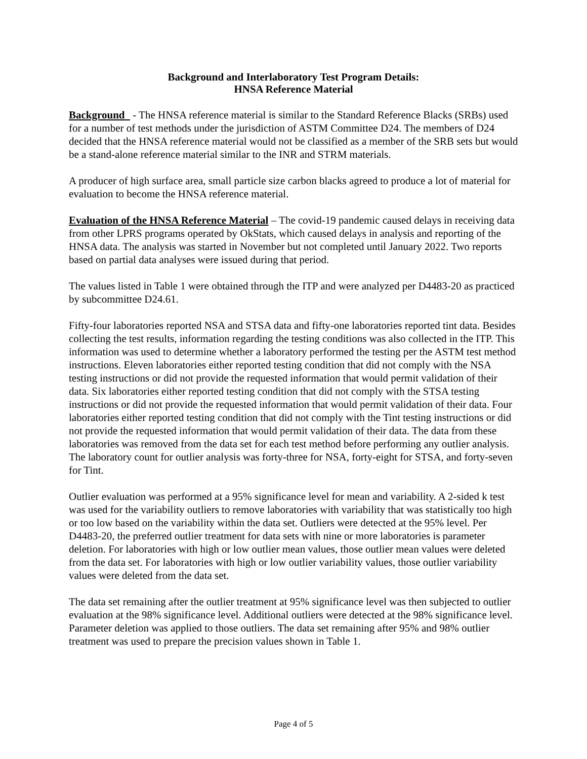Background and Interlaboratory Test Program Details:
HNSA Reference Material
Background - The HNSA reference material is similar to the Standard Reference Blacks (SRBs) used for a number of test methods under the jurisdiction of ASTM Committee D24. The members of D24 decided that the HNSA reference material would not be classified as a member of the SRB sets but would be a stand-alone reference material similar to the INR and STRM materials.
A producer of high surface area, small particle size carbon blacks agreed to produce a lot of material for evaluation to become the HNSA reference material.
Evaluation of the HNSA Reference Material – The covid-19 pandemic caused delays in receiving data from other LPRS programs operated by OkStats, which caused delays in analysis and reporting of the HNSA data. The analysis was started in November but not completed until January 2022. Two reports based on partial data analyses were issued during that period.
The values listed in Table 1 were obtained through the ITP and were analyzed per D4483-20 as practiced by subcommittee D24.61.
Fifty-four laboratories reported NSA and STSA data and fifty-one laboratories reported tint data. Besides collecting the test results, information regarding the testing conditions was also collected in the ITP. This information was used to determine whether a laboratory performed the testing per the ASTM test method instructions. Eleven laboratories either reported testing condition that did not comply with the NSA testing instructions or did not provide the requested information that would permit validation of their data. Six laboratories either reported testing condition that did not comply with the STSA testing instructions or did not provide the requested information that would permit validation of their data. Four laboratories either reported testing condition that did not comply with the Tint testing instructions or did not provide the requested information that would permit validation of their data. The data from these laboratories was removed from the data set for each test method before performing any outlier analysis. The laboratory count for outlier analysis was forty-three for NSA, forty-eight for STSA, and forty-seven for Tint.
Outlier evaluation was performed at a 95% significance level for mean and variability. A 2-sided k test was used for the variability outliers to remove laboratories with variability that was statistically too high or too low based on the variability within the data set. Outliers were detected at the 95% level. Per D4483-20, the preferred outlier treatment for data sets with nine or more laboratories is parameter deletion. For laboratories with high or low outlier mean values, those outlier mean values were deleted from the data set. For laboratories with high or low outlier variability values, those outlier variability values were deleted from the data set.
The data set remaining after the outlier treatment at 95% significance level was then subjected to outlier evaluation at the 98% significance level. Additional outliers were detected at the 98% significance level. Parameter deletion was applied to those outliers. The data set remaining after 95% and 98% outlier treatment was used to prepare the precision values shown in Table 1.
Page 4 of 5